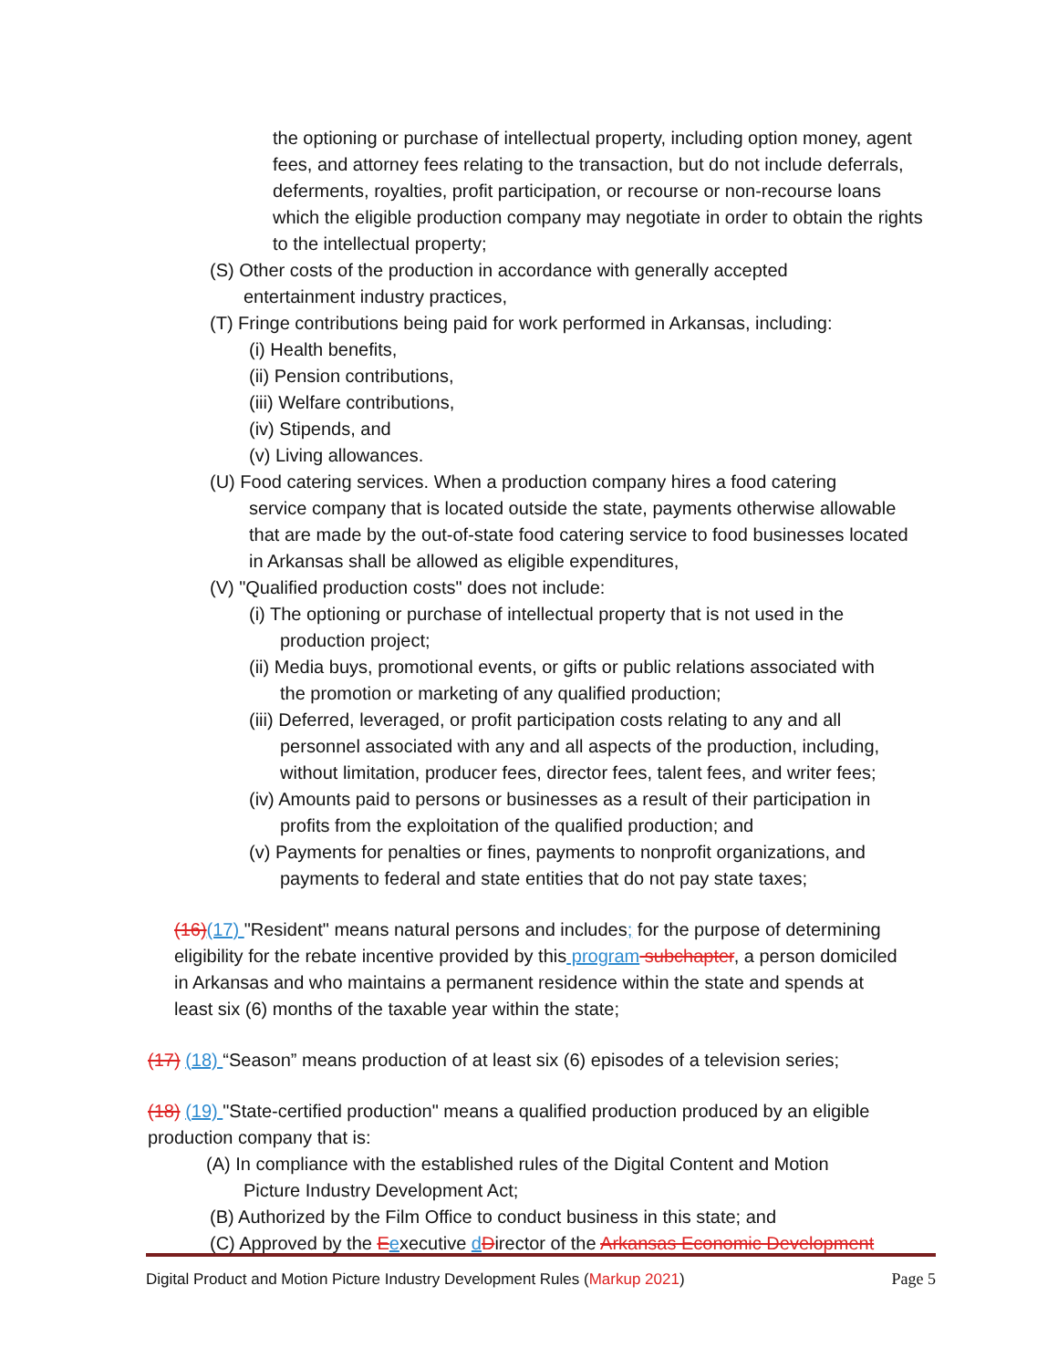the optioning or purchase of intellectual property, including option money, agent fees, and attorney fees relating to the transaction, but do not include deferrals, deferments, royalties, profit participation, or recourse or non-recourse loans which the eligible production company may negotiate in order to obtain the rights to the intellectual property;
(S) Other costs of the production in accordance with generally accepted
entertainment industry practices,
(T) Fringe contributions being paid for work performed in Arkansas, including:
(i) Health benefits,
(ii) Pension contributions,
(iii) Welfare contributions,
(iv) Stipends, and
(v) Living allowances.
(U) Food catering services. When a production company hires a food catering
service company that is located outside the state, payments otherwise allowable that are made by the out-of-state food catering service to food businesses located in Arkansas shall be allowed as eligible expenditures,
(V) "Qualified production costs" does not include:
(i) The optioning or purchase of intellectual property that is not used in the
production project;
(ii) Media buys, promotional events, or gifts or public relations associated with
the promotion or marketing of any qualified production;
(iii) Deferred, leveraged, or profit participation costs relating to any and all
personnel associated with any and all aspects of the production, including, without limitation, producer fees, director fees, talent fees, and writer fees;
(iv) Amounts paid to persons or businesses as a result of their participation in
profits from the exploitation of the qualified production; and
(v) Payments for penalties or fines, payments to nonprofit organizations, and
payments to federal and state entities that do not pay state taxes;
(16)(17) "Resident" means natural persons and includes; for the purpose of determining eligibility for the rebate incentive provided by this program subchapter, a person domiciled in Arkansas and who maintains a permanent residence within the state and spends at least six (6) months of the taxable year within the state;
(17) (18) “Season” means production of at least six (6) episodes of a television series;
(18) (19) "State-certified production" means a qualified production produced by an eligible production company that is:
(A) In compliance with the established rules of the Digital Content and Motion
Picture Industry Development Act;
(B) Authorized by the Film Office to conduct business in this state; and
(C) Approved by the Eexecutive dDirector of the Arkansas Economic Development
Digital Product and Motion Picture Industry Development Rules (Markup 2021) Page 5